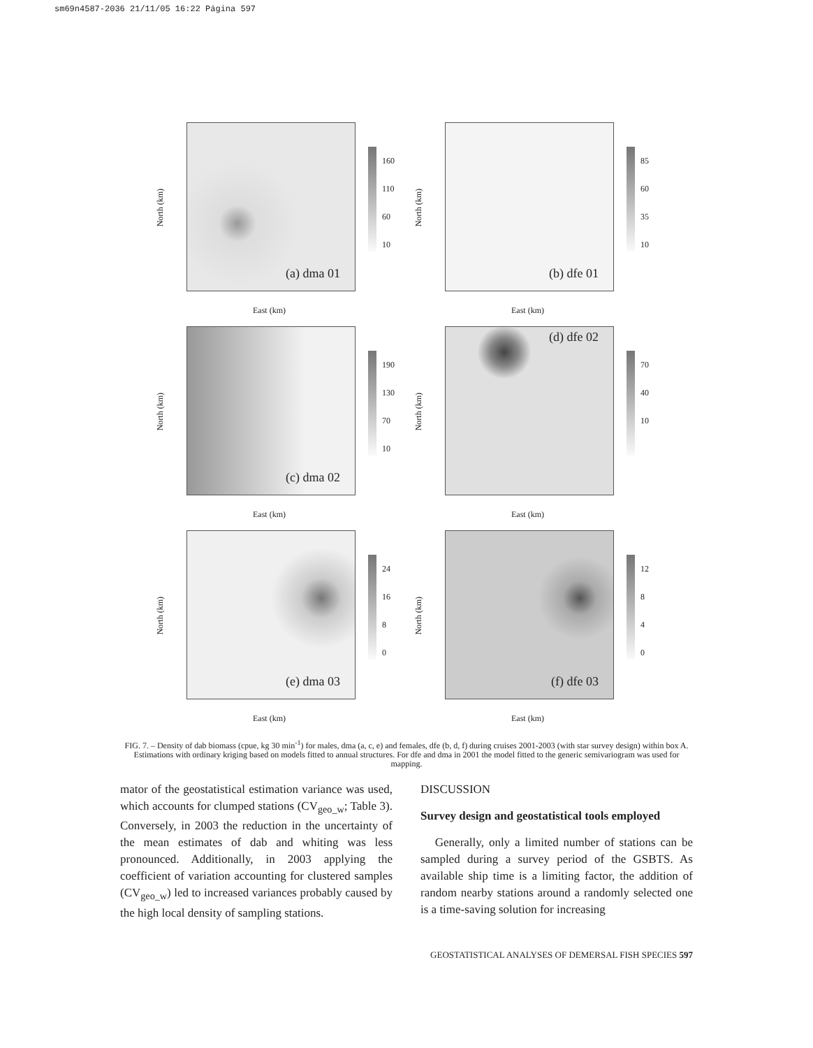sm69n4587-2036 21/11/05 16:22 Página 597
North (km)
(a) dma 01
160
110
60
10
East (km)
North (km)
(b) dfe 01
85
60
35
10
East (km)
North (km)
(c) dma 02
190
130
70
10
East (km)
North (km)
(d) dfe 02
70
40
10
East (km)
North (km)
(e) dma 03
24
16
8
0
East (km)
North (km)
(f) dfe 03
12
8
4
0
East (km)
FIG. 7. – Density of dab biomass (cpue, kg 30 min<sup>-1</sup>) for males, dma (a, c, e) and females, dfe (b, d, f) during cruises 2001-2003 (with star survey design) within box A. Estimations with ordinary kriging based on models fitted to annual structures. For dfe and dma in 2001 the model fitted to the generic semivariogram was used for mapping.
mator of the geostatistical estimation variance was used, which accounts for clumped stations (CV<sub>geo_w</sub>; Table 3). Conversely, in 2003 the reduction in the uncertainty of the mean estimates of dab and whiting was less pronounced. Additionally, in 2003 applying the coefficient of variation accounting for clustered samples (CV<sub>geo_w</sub>) led to increased variances probably caused by the high local density of sampling stations.
DISCUSSION
Survey design and geostatistical tools employed
Generally, only a limited number of stations can be sampled during a survey period of the GSBTS. As available ship time is a limiting factor, the addition of random nearby stations around a randomly selected one is a time-saving solution for increasing
GEOSTATISTICAL ANALYSES OF DEMERSAL FISH SPECIES 597